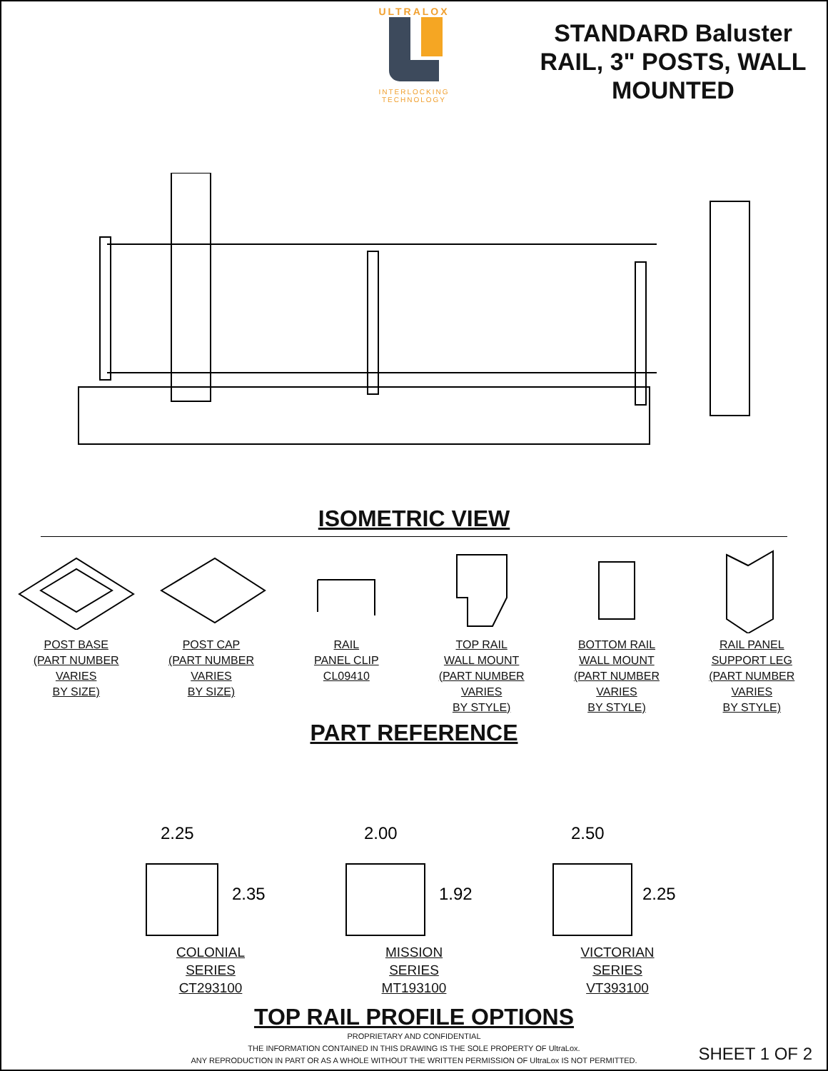ULTRALOX
INTERLOCKING
TECHNOLOGY
STANDARD Baluster RAIL, 3" POSTS, WALL MOUNTED
ISOMETRIC VIEW
POST BASE
(PART NUMBER VARIES
BY SIZE)
POST CAP
(PART NUMBER VARIES
BY SIZE)
RAIL
PANEL CLIP
CL09410
TOP RAIL
WALL MOUNT
(PART NUMBER VARIES
BY STYLE)
BOTTOM RAIL
WALL MOUNT
(PART NUMBER VARIES
BY STYLE)
RAIL PANEL
SUPPORT LEG
(PART NUMBER VARIES
BY STYLE)
PART REFERENCE
2.25
2.35
COLONIAL
SERIES
CT293100
2.00
1.92
MISSION
SERIES
MT193100
2.50
2.25
VICTORIAN
SERIES
VT393100
TOP RAIL PROFILE OPTIONS
PROPRIETARY AND CONFIDENTIAL
THE INFORMATION CONTAINED IN THIS DRAWING IS THE SOLE PROPERTY OF UltraLox.
ANY REPRODUCTION IN PART OR AS A WHOLE WITHOUT THE WRITTEN PERMISSION OF UltraLox IS NOT PERMITTED.
SHEET 1 OF 2